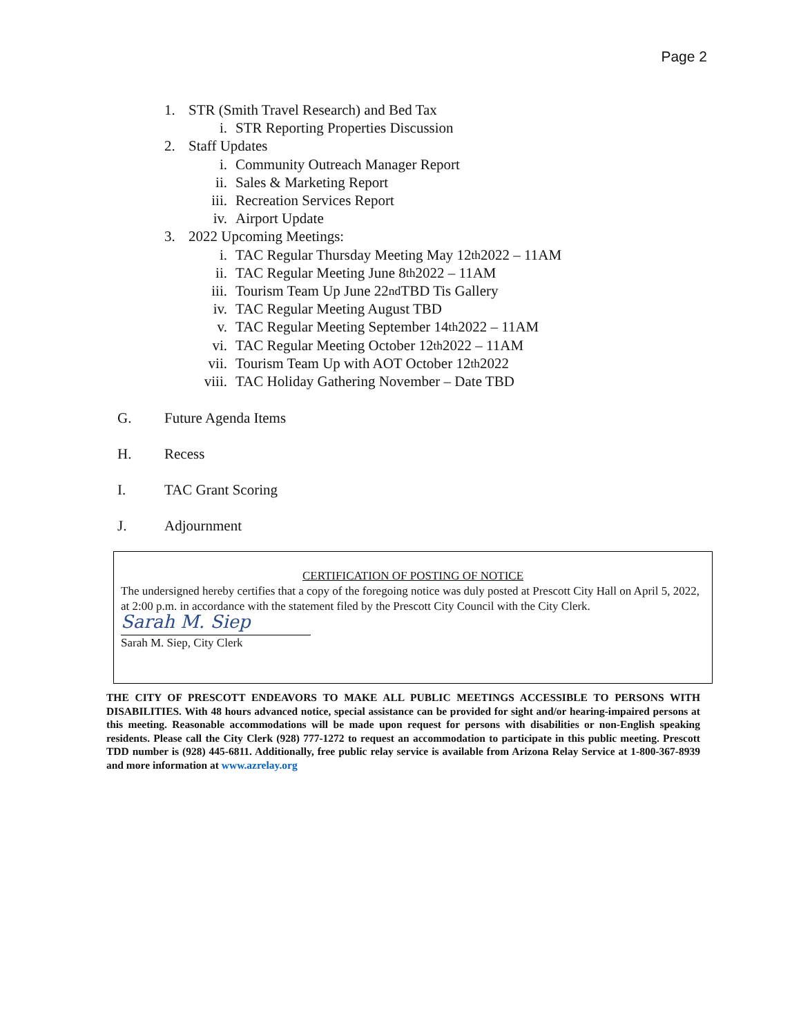Page 2
1. STR (Smith Travel Research) and Bed Tax
i. STR Reporting Properties Discussion
2. Staff Updates
i. Community Outreach Manager Report
ii. Sales & Marketing Report
iii. Recreation Services Report
iv. Airport Update
3. 2022 Upcoming Meetings:
i. TAC Regular Thursday Meeting May 12<sup>th</sup> 2022 – 11AM
ii. TAC Regular Meeting June 8<sup>th</sup> 2022 – 11AM
iii. Tourism Team Up June 22<sup>nd</sup> TBD Tis Gallery
iv. TAC Regular Meeting August TBD
v. TAC Regular Meeting September 14<sup>th</sup> 2022 – 11AM
vi. TAC Regular Meeting October 12<sup>th</sup> 2022 – 11AM
vii. Tourism Team Up with AOT October 12<sup>th</sup> 2022
viii. TAC Holiday Gathering November – Date TBD
G. Future Agenda Items
H. Recess
I. TAC Grant Scoring
J. Adjournment
CERTIFICATION OF POSTING OF NOTICE
The undersigned hereby certifies that a copy of the foregoing notice was duly posted at Prescott City Hall on April 5, 2022, at 2:00 p.m. in accordance with the statement filed by the Prescott City Council with the City Clerk.
Sarah M. Siep
Sarah M. Siep, City Clerk
THE CITY OF PRESCOTT ENDEAVORS TO MAKE ALL PUBLIC MEETINGS ACCESSIBLE TO PERSONS WITH DISABILITIES. With 48 hours advanced notice, special assistance can be provided for sight and/or hearing-impaired persons at this meeting. Reasonable accommodations will be made upon request for persons with disabilities or non-English speaking residents. Please call the City Clerk (928) 777-1272 to request an accommodation to participate in this public meeting. Prescott TDD number is (928) 445-6811. Additionally, free public relay service is available from Arizona Relay Service at 1-800-367-8939 and more information at www.azrelay.org